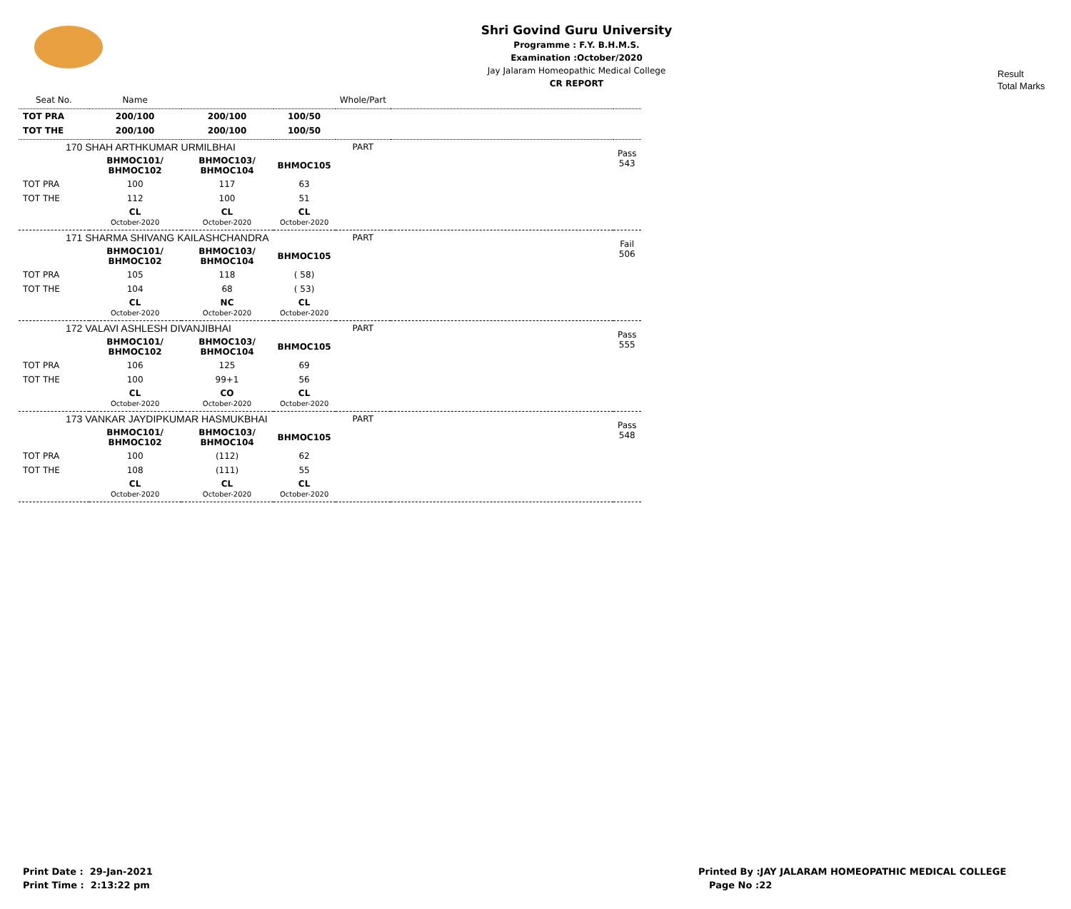Shri Govind Guru University
Programme : F.Y. B.H.M.S.
Examination :October/2020
Jay Jalaram Homeopathic Medical College
CR REPORT
Result
Total Marks
| Seat No. | Name | | | Whole/Part | | |
| TOT PRA | 200/100 | 200/100 | 100/50 | | | |
| TOT THE | 200/100 | 200/100 | 100/50 | | | |
| 170 SHAH ARTHKUMAR URMILBHAI | | | | PART | | Pass 543 |
| | BHMOC101/ BHMOC102 | BHMOC103/ BHMOC104 | BHMOC105 | | | |
| TOT PRA | 100 | 117 | 63 | | | |
| TOT THE | 112 | 100 | 51 | | | |
| | CL October-2020 | CL October-2020 | CL October-2020 | | | |
| 171 SHARMA SHIVANG KAILASHCHANDRA | | | | PART | | Fail 506 |
| | BHMOC101/ BHMOC102 | BHMOC103/ BHMOC104 | BHMOC105 | | | |
| TOT PRA | 105 | 118 | ( 58) | | | |
| TOT THE | 104 | 68 | ( 53) | | | |
| | CL October-2020 | NC October-2020 | CL October-2020 | | | |
| 172 VALAVI ASHLESH DIVANJIBHAI | | | | PART | | Pass 555 |
| | BHMOC101/ BHMOC102 | BHMOC103/ BHMOC104 | BHMOC105 | | | |
| TOT PRA | 106 | 125 | 69 | | | |
| TOT THE | 100 | 99+1 | 56 | | | |
| | CL October-2020 | CO October-2020 | CL October-2020 | | | |
| 173 VANKAR JAYDIPKUMAR HASMUKBHAI | | | | PART | | Pass 548 |
| | BHMOC101/ BHMOC102 | BHMOC103/ BHMOC104 | BHMOC105 | | | |
| TOT PRA | 100 | (112) | 62 | | | |
| TOT THE | 108 | (111) | 55 | | | |
| | CL October-2020 | CL October-2020 | CL October-2020 | | | |
Print Date : 29-Jan-2021
Print Time : 2:13:22 pm
Printed By :JAY JALARAM HOMEOPATHIC MEDICAL COLLEGE
Page No :22